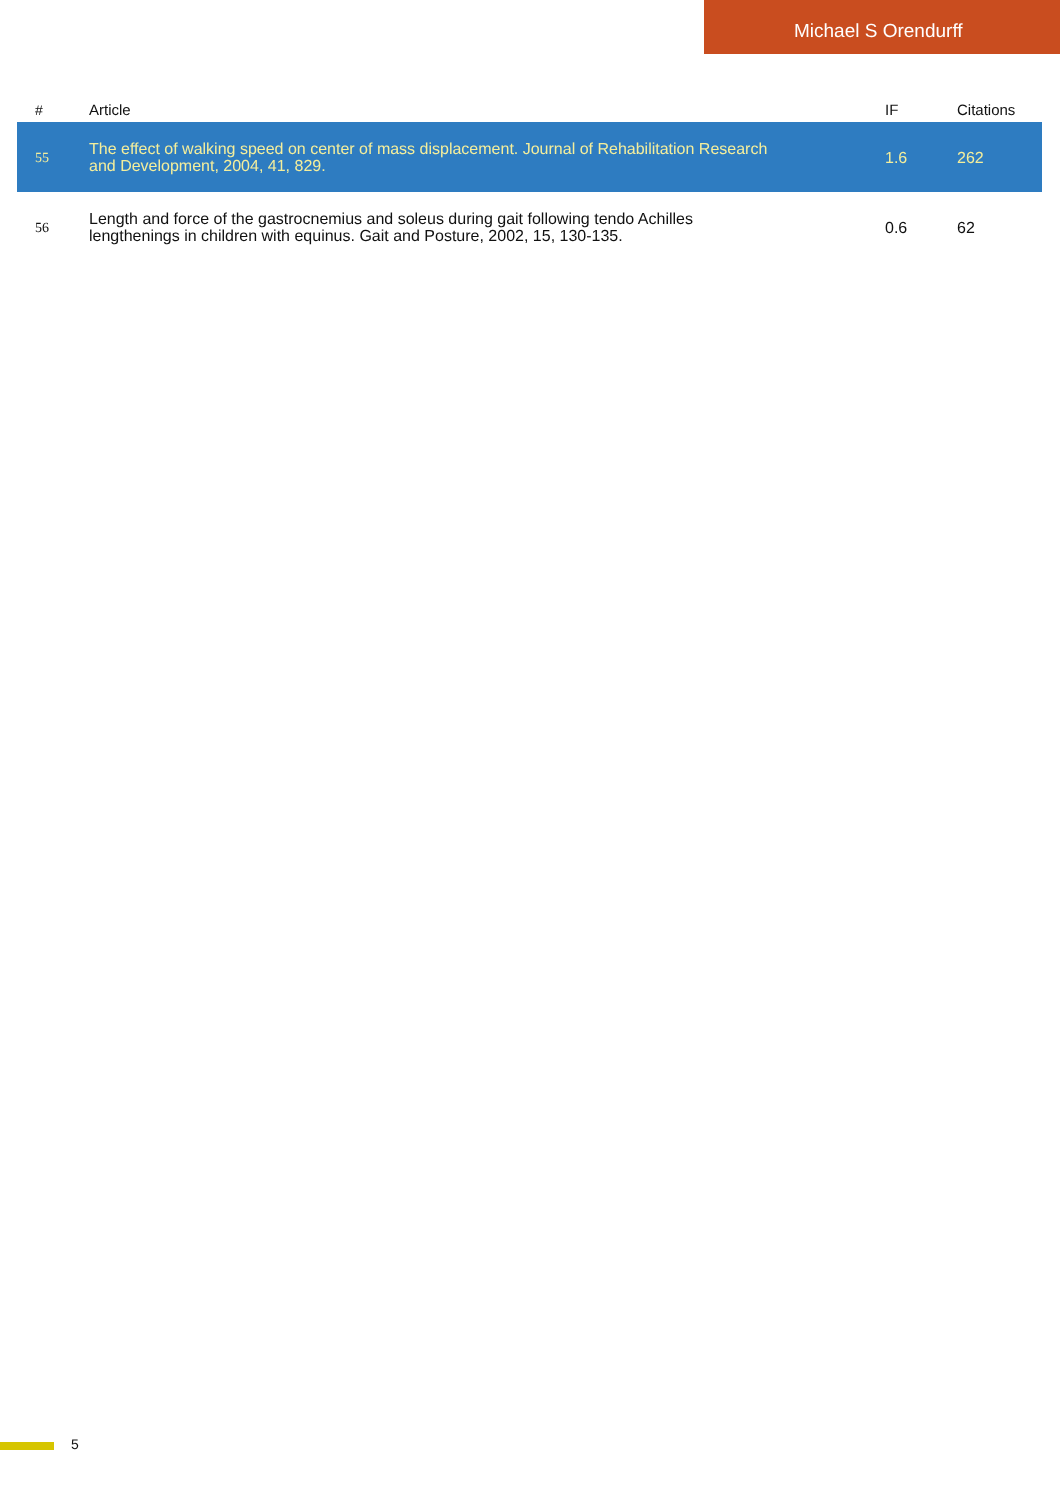Michael S Orendurff
| # | Article | IF | Citations |
| --- | --- | --- | --- |
| 55 | The effect of walking speed on center of mass displacement. Journal of Rehabilitation Research and Development, 2004, 41, 829. | 1.6 | 262 |
| 56 | Length and force of the gastrocnemius and soleus during gait following tendo Achilles lengthenings in children with equinus. Gait and Posture, 2002, 15, 130-135. | 0.6 | 62 |
5